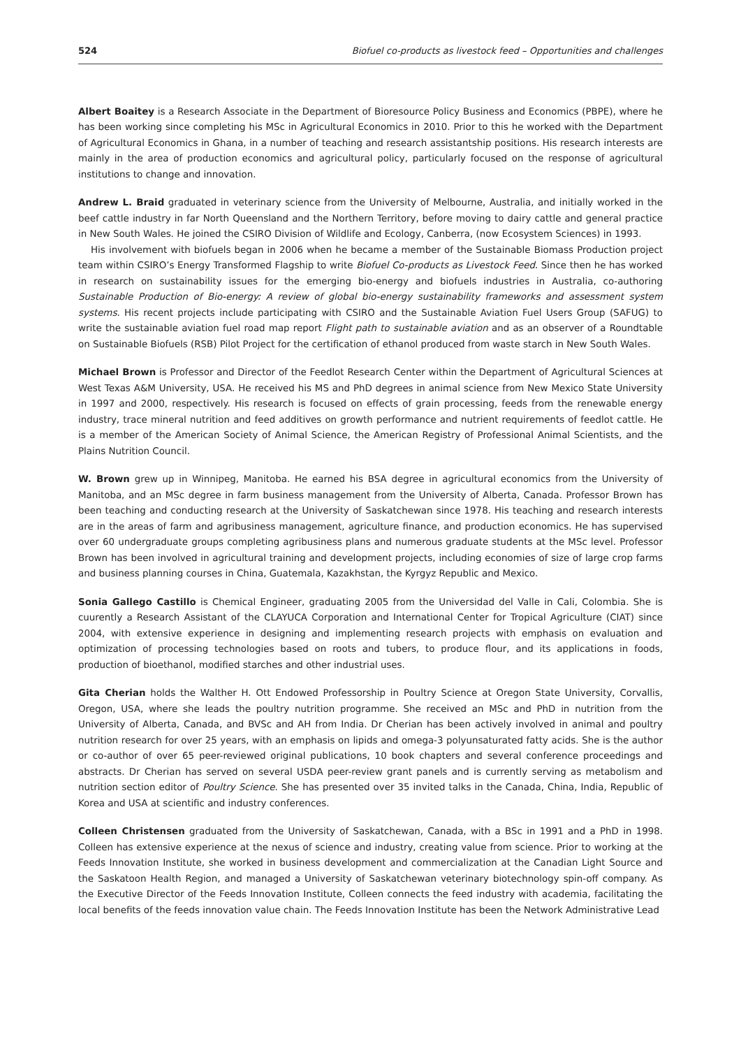524 Biofuel co-products as livestock feed – Opportunities and challenges
Albert Boaitey is a Research Associate in the Department of Bioresource Policy Business and Economics (PBPE), where he has been working since completing his MSc in Agricultural Economics in 2010. Prior to this he worked with the Department of Agricultural Economics in Ghana, in a number of teaching and research assistantship positions. His research interests are mainly in the area of production economics and agricultural policy, particularly focused on the response of agricultural institutions to change and innovation.
Andrew L. Braid graduated in veterinary science from the University of Melbourne, Australia, and initially worked in the beef cattle industry in far North Queensland and the Northern Territory, before moving to dairy cattle and general practice in New South Wales. He joined the CSIRO Division of Wildlife and Ecology, Canberra, (now Ecosystem Sciences) in 1993.
His involvement with biofuels began in 2006 when he became a member of the Sustainable Biomass Production project team within CSIRO’s Energy Transformed Flagship to write Biofuel Co-products as Livestock Feed. Since then he has worked in research on sustainability issues for the emerging bio-energy and biofuels industries in Australia, co-authoring Sustainable Production of Bio-energy: A review of global bio-energy sustainability frameworks and assessment system systems. His recent projects include participating with CSIRO and the Sustainable Aviation Fuel Users Group (SAFUG) to write the sustainable aviation fuel road map report Flight path to sustainable aviation and as an observer of a Roundtable on Sustainable Biofuels (RSB) Pilot Project for the certification of ethanol produced from waste starch in New South Wales.
Michael Brown is Professor and Director of the Feedlot Research Center within the Department of Agricultural Sciences at West Texas A&M University, USA. He received his MS and PhD degrees in animal science from New Mexico State University in 1997 and 2000, respectively. His research is focused on effects of grain processing, feeds from the renewable energy industry, trace mineral nutrition and feed additives on growth performance and nutrient requirements of feedlot cattle. He is a member of the American Society of Animal Science, the American Registry of Professional Animal Scientists, and the Plains Nutrition Council.
W. Brown grew up in Winnipeg, Manitoba. He earned his BSA degree in agricultural economics from the University of Manitoba, and an MSc degree in farm business management from the University of Alberta, Canada. Professor Brown has been teaching and conducting research at the University of Saskatchewan since 1978. His teaching and research interests are in the areas of farm and agribusiness management, agriculture finance, and production economics. He has supervised over 60 undergraduate groups completing agribusiness plans and numerous graduate students at the MSc level. Professor Brown has been involved in agricultural training and development projects, including economies of size of large crop farms and business planning courses in China, Guatemala, Kazakhstan, the Kyrgyz Republic and Mexico.
Sonia Gallego Castillo is Chemical Engineer, graduating 2005 from the Universidad del Valle in Cali, Colombia. She is cuurently a Research Assistant of the CLAYUCA Corporation and International Center for Tropical Agriculture (CIAT) since 2004, with extensive experience in designing and implementing research projects with emphasis on evaluation and optimization of processing technologies based on roots and tubers, to produce flour, and its applications in foods, production of bioethanol, modified starches and other industrial uses.
Gita Cherian holds the Walther H. Ott Endowed Professorship in Poultry Science at Oregon State University, Corvallis, Oregon, USA, where she leads the poultry nutrition programme. She received an MSc and PhD in nutrition from the University of Alberta, Canada, and BVSc and AH from India. Dr Cherian has been actively involved in animal and poultry nutrition research for over 25 years, with an emphasis on lipids and omega-3 polyunsaturated fatty acids. She is the author or co-author of over 65 peer-reviewed original publications, 10 book chapters and several conference proceedings and abstracts. Dr Cherian has served on several USDA peer-review grant panels and is currently serving as metabolism and nutrition section editor of Poultry Science. She has presented over 35 invited talks in the Canada, China, India, Republic of Korea and USA at scientific and industry conferences.
Colleen Christensen graduated from the University of Saskatchewan, Canada, with a BSc in 1991 and a PhD in 1998. Colleen has extensive experience at the nexus of science and industry, creating value from science. Prior to working at the Feeds Innovation Institute, she worked in business development and commercialization at the Canadian Light Source and the Saskatoon Health Region, and managed a University of Saskatchewan veterinary biotechnology spin-off company. As the Executive Director of the Feeds Innovation Institute, Colleen connects the feed industry with academia, facilitating the local benefits of the feeds innovation value chain. The Feeds Innovation Institute has been the Network Administrative Lead